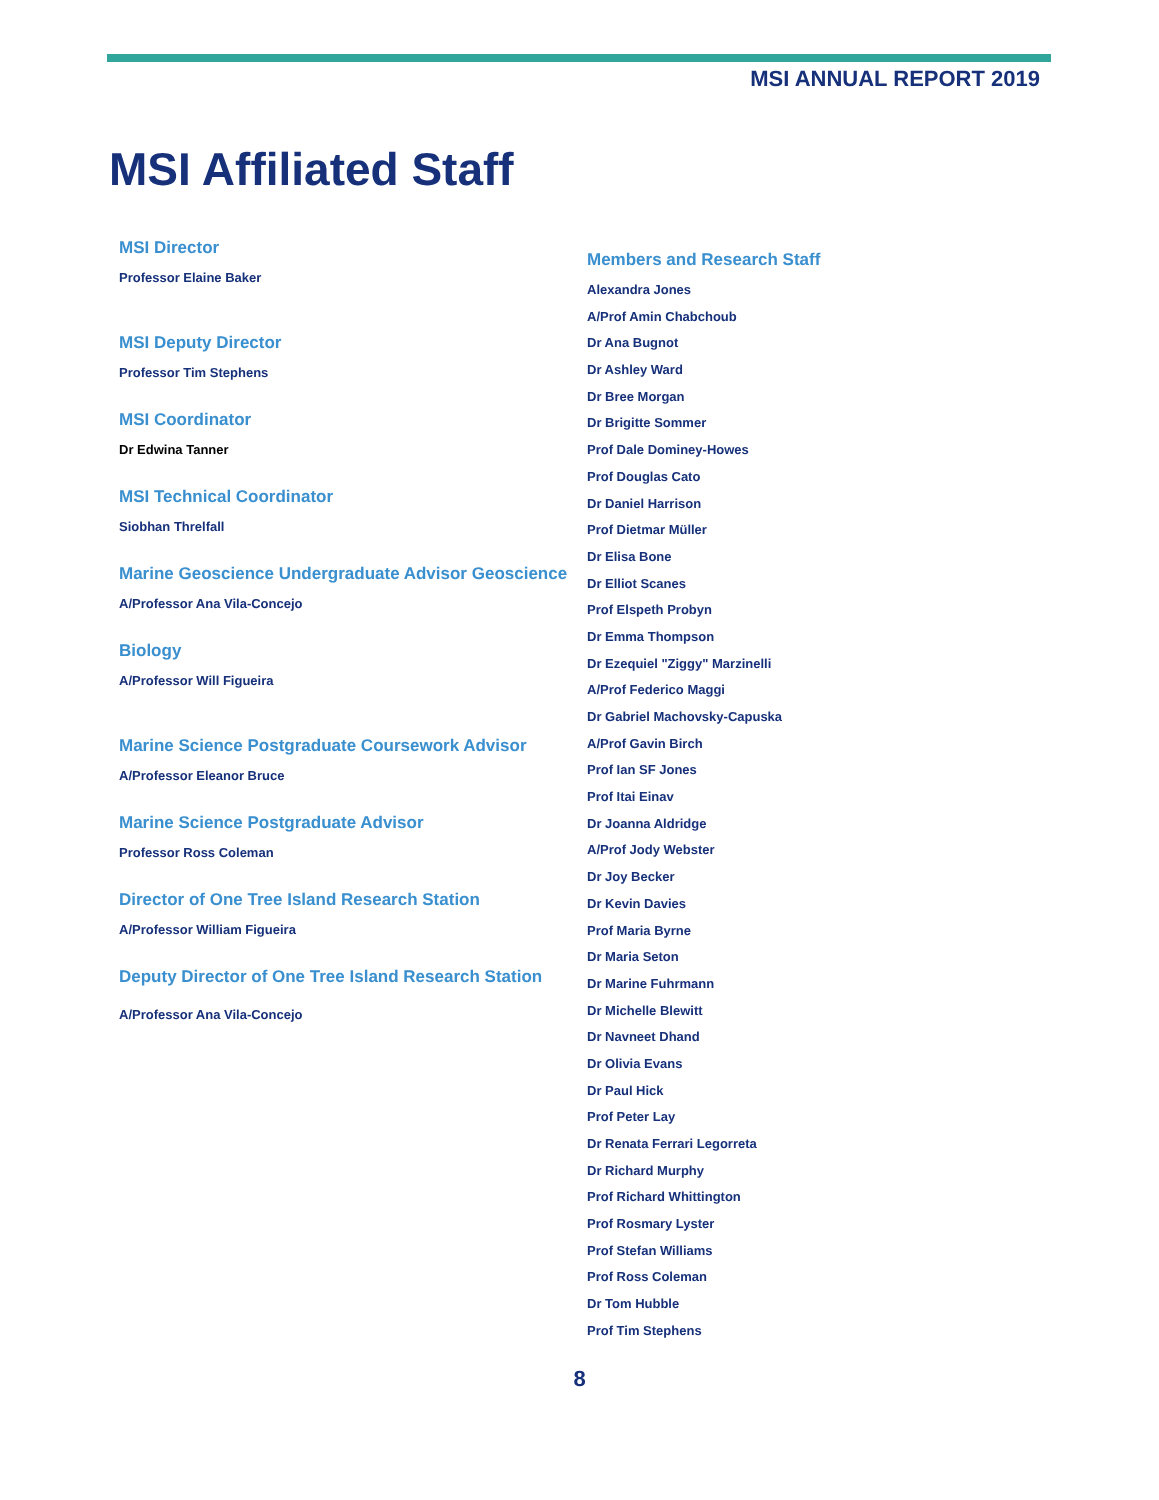MSI ANNUAL REPORT 2019
MSI Affiliated Staff
MSI Director
Professor Elaine Baker
MSI Deputy Director
Professor Tim Stephens
MSI Coordinator
Dr Edwina Tanner
MSI Technical Coordinator
Siobhan Threlfall
Marine Geoscience Undergraduate Advisor Geoscience
A/Professor Ana Vila-Concejo
Biology
A/Professor Will Figueira
Marine Science Postgraduate Coursework Advisor
A/Professor Eleanor Bruce
Marine Science Postgraduate Advisor
Professor Ross Coleman
Director of One Tree Island Research Station
A/Professor William Figueira
Deputy Director of One Tree Island Research Station
A/Professor Ana Vila-Concejo
Members and Research Staff
Alexandra Jones
A/Prof Amin Chabchoub
Dr Ana Bugnot
Dr Ashley Ward
Dr Bree Morgan
Dr Brigitte Sommer
Prof Dale Dominey-Howes
Prof Douglas Cato
Dr Daniel Harrison
Prof Dietmar Müller
Dr Elisa Bone
Dr Elliot Scanes
Prof Elspeth Probyn
Dr Emma Thompson
Dr Ezequiel "Ziggy" Marzinelli
A/Prof Federico Maggi
Dr Gabriel Machovsky-Capuska
A/Prof Gavin Birch
Prof Ian SF Jones
Prof Itai Einav
Dr Joanna Aldridge
A/Prof Jody Webster
Dr Joy Becker
Dr Kevin Davies
Prof Maria Byrne
Dr Maria Seton
Dr Marine Fuhrmann
Dr Michelle Blewitt
Dr Navneet Dhand
Dr Olivia Evans
Dr Paul Hick
Prof Peter Lay
Dr Renata Ferrari Legorreta
Dr Richard Murphy
Prof Richard Whittington
Prof Rosmary Lyster
Prof Stefan Williams
Prof Ross Coleman
Dr Tom Hubble
Prof Tim Stephens
8